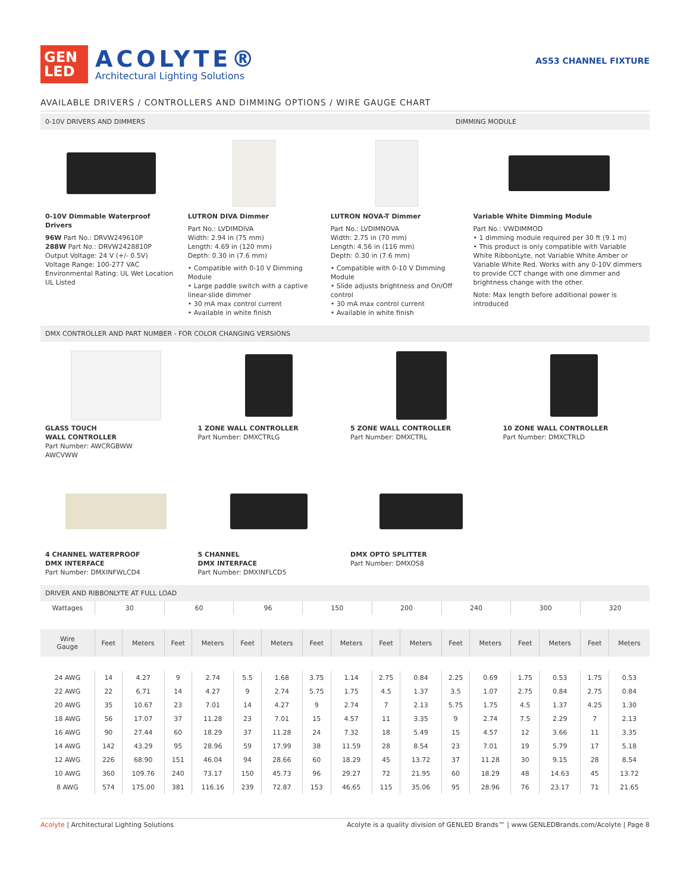GEN
LED
ACOLYTE®
Architectural Lighting Solutions
AS53 CHANNEL FIXTURE
AVAILABLE DRIVERS / CONTROLLERS AND DIMMING OPTIONS / WIRE GAUGE CHART
0-10V DRIVERS AND DIMMERS DIMMING MODULE
0-10V Dimmable Waterproof Drivers
96W Part No.: DRVW249610P
288W Part No.: DRVW2428810P
Output Voltage: 24 V (+/- 0.5V)
Voltage Range: 100-277 VAC
Environmental Rating: UL Wet Location
UL Listed
LUTRON DIVA Dimmer
Part No.: LVDIMDIVA
Width: 2.94 in (75 mm)
Length: 4.69 in (120 mm)
Depth: 0.30 in (7.6 mm)
• Compatible with 0-10 V Dimming Module
• Large paddle switch with a captive linear-slide dimmer
• 30 mA max control current
• Available in white finish
LUTRON NOVA-T Dimmer
Part No.: LVDIMNOVA
Width: 2.75 in (70 mm)
Length: 4.56 in (116 mm)
Depth: 0.30 in (7.6 mm)
• Compatible with 0-10 V Dimming Module
• Slide adjusts brightness and On/Off control
• 30 mA max control current
• Available in white finish
Variable White Dimming Module
Part No.: VWDIMMOD
• 1 dimming module required per 30 ft (9.1 m)
• This product is only compatible with Variable White RibbonLyte, not Variable White Amber or Variable White Red. Works with any 0-10V dimmers to provide CCT change with one dimmer and brightness change with the other.
Note: Max length before additional power is introduced
DMX CONTROLLER AND PART NUMBER - FOR COLOR CHANGING VERSIONS
GLASS TOUCH
WALL CONTROLLER
Part Number: AWCRGBWW
AWCVWW
1 ZONE WALL CONTROLLER
Part Number: DMXCTRLG
5 ZONE WALL CONTROLLER
Part Number: DMXCTRL
10 ZONE WALL CONTROLLER
Part Number: DMXCTRLD
4 CHANNEL WATERPROOF
DMX INTERFACE
Part Number: DMXINFWLCD4
5 CHANNEL
DMX INTERFACE
Part Number: DMXINFLCD5
DMX OPTO SPLITTER
Part Number: DMXOS8
DRIVER AND RIBBONLYTE AT FULL LOAD
| Wattages | 30 | | 60 | | 96 | | 150 | | 200 | | 240 | | 300 | | 320 | |
| --- | --- | --- | --- | --- | --- | --- | --- | --- | --- | --- | --- | --- | --- | --- | --- | --- |
| Wire Gauge | Feet | Meters | Feet | Meters | Feet | Meters | Feet | Meters | Feet | Meters | Feet | Meters | Feet | Meters | Feet | Meters |
| 24 AWG | 14 | 4.27 | 9 | 2.74 | 5.5 | 1.68 | 3.75 | 1.14 | 2.75 | 0.84 | 2.25 | 0.69 | 1.75 | 0.53 | 1.75 | 0.53 |
| 22 AWG | 22 | 6.71 | 14 | 4.27 | 9 | 2.74 | 5.75 | 1.75 | 4.5 | 1.37 | 3.5 | 1.07 | 2.75 | 0.84 | 2.75 | 0.84 |
| 20 AWG | 35 | 10.67 | 23 | 7.01 | 14 | 4.27 | 9 | 2.74 | 7 | 2.13 | 5.75 | 1.75 | 4.5 | 1.37 | 4.25 | 1.30 |
| 18 AWG | 56 | 17.07 | 37 | 11.28 | 23 | 7.01 | 15 | 4.57 | 11 | 3.35 | 9 | 2.74 | 7.5 | 2.29 | 7 | 2.13 |
| 16 AWG | 90 | 27.44 | 60 | 18.29 | 37 | 11.28 | 24 | 7.32 | 18 | 5.49 | 15 | 4.57 | 12 | 3.66 | 11 | 3.35 |
| 14 AWG | 142 | 43.29 | 95 | 28.96 | 59 | 17.99 | 38 | 11.59 | 28 | 8.54 | 23 | 7.01 | 19 | 5.79 | 17 | 5.18 |
| 12 AWG | 226 | 68.90 | 151 | 46.04 | 94 | 28.66 | 60 | 18.29 | 45 | 13.72 | 37 | 11.28 | 30 | 9.15 | 28 | 8.54 |
| 10 AWG | 360 | 109.76 | 240 | 73.17 | 150 | 45.73 | 96 | 29.27 | 72 | 21.95 | 60 | 18.29 | 48 | 14.63 | 45 | 13.72 |
| 8 AWG | 574 | 175.00 | 381 | 116.16 | 239 | 72.87 | 153 | 46.65 | 115 | 35.06 | 95 | 28.96 | 76 | 23.17 | 71 | 21.65 |
Acolyte | Architectural Lighting Solutions Acolyte is a quality division of GENLED Brands™ | www.GENLEDBrands.com/Acolyte | Page 8